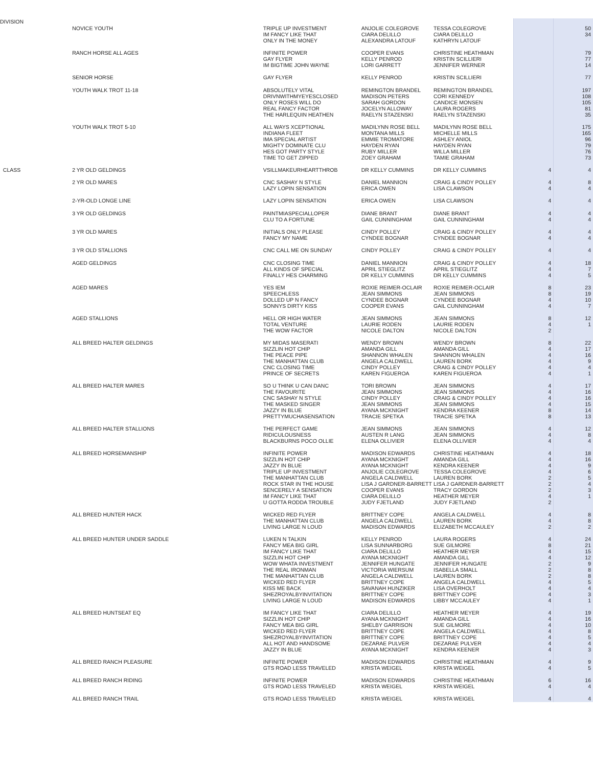| DIVISION | | | | | | |
| | NOVICE YOUTH | TRIPLE UP INVESTMENT IM FANCY LIKE THAT ONLY IN THE MONEY | ANJOLIE COLEGROVE CIARA DELILLO ALEXANDRA LATOUF | TESSA COLEGROVE CIARA DELILLO KATHRYN LATOUF | | 50 34 |
| | RANCH HORSE ALL AGES | INFINITE POWER GAY FLYER IM BIGTIME JOHN WAYNE | COOPER EVANS KELLY PENROD LORI GARRETT | CHRISTINE HEATHMAN KRISTIN SCILLIERI JENNIFER WERNER | | 79 77 14 |
| | SENIOR HORSE | GAY FLYER | KELLY PENROD | KRISTIN SCILLIERI | | 77 |
| | YOUTH WALK TROT 11-18 | ABSOLUTELY VITAL DRIVNWITHMYEYESCLOSED ONLY ROSES WILL DO REAL FANCY FACTOR THE HARLEQUIN HEATHEN | REMINGTON BRANDEL MADISON PETERS SARAH GORDON JOCELYN ALLOWAY RAELYN STAZENSKI | REMINGTON BRANDEL CORI KENNEDY CANDICE MONSEN LAURA ROGERS RAELYN STAZENSKI | | 197 108 105 81 35 |
| | YOUTH WALK TROT 5-10 | ALL WAYS XCEPTIONAL INDIANA FLEET IMA SPECIAL ARTIST MIGHTY DOMINATE CLU HES GOT PARTY STYLE TIME TO GET ZIPPED | MADILYNN ROSE BELL MONTANA MILLS EMMIE TROMATORE HAYDEN RYAN RUBY MILLER ZOEY GRAHAM | MADILYNN ROSE BELL MICHELLE MILLS ASHLEY ANIOL HAYDEN RYAN WILLA MILLER TAMIE GRAHAM | | 175 165 96 79 76 73 |
| CLASS | 2 YR OLD GELDINGS | VSILLMAKEURHEARTTHROB | DR KELLY CUMMINS | DR KELLY CUMMINS | 4 | 4 |
| | 2 YR OLD MARES | CNC SASHAY N STYLE LAZY LOPIN SENSATION | DANIEL MANNION ERICA OWEN | CRAIG & CINDY POLLEY LISA CLAWSON | 4 4 | 8 4 |
| | 2-YR-OLD LONGE LINE | LAZY LOPIN SENSATION | ERICA OWEN | LISA CLAWSON | 4 | 4 |
| | 3 YR OLD GELDINGS | PAINTMIASPECIALLOPER CLU TO A FORTUNE | DIANE BRANT GAIL CUNNINGHAM | DIANE BRANT GAIL CUNNINGHAM | 4 4 | 4 4 |
| | 3 YR OLD MARES | INITIALS ONLY PLEASE FANCY MY NAME | CINDY POLLEY CYNDEE BOGNAR | CRAIG & CINDY POLLEY CYNDEE BOGNAR | 4 4 | 4 4 |
| | 3 YR OLD STALLIONS | CNC CALL ME ON SUNDAY | CINDY POLLEY | CRAIG & CINDY POLLEY | 4 | 4 |
| | AGED GELDINGS | CNC CLOSING TIME ALL KINDS OF SPECIAL FINALLY HES CHARMING | DANIEL MANNION APRIL STIEGLITZ DR KELLY CUMMINS | CRAIG & CINDY POLLEY APRIL STIEGLITZ DR KELLY CUMMINS | 4 4 4 | 18 7 5 |
| | AGED MARES | YES IEM SPEECHLESS DOLLED UP N FANCY SONNYS DIRTY KISS | ROXIE REIMER-OCLAIR JEAN SIMMONS CYNDEE BOGNAR COOPER EVANS | ROXIE REIMER-OCLAIR JEAN SIMMONS CYNDEE BOGNAR GAIL CUNNINGHAM | 8 8 4 4 | 23 19 10 7 |
| | AGED STALLIONS | HELL OR HIGH WATER TOTAL VENTURE THE WOW FACTOR | JEAN SIMMONS LAURIE RODEN NICOLE DALTON | JEAN SIMMONS LAURIE RODEN NICOLE DALTON | 8 4 2 | 12 1 |
| | ALL BREED HALTER GELDINGS | MY MIDAS MASERATI SIZZLIN HOT CHIP THE PEACE PIPE THE MANHATTAN CLUB CNC CLOSING TIME PRINCE OF SECRETS | WENDY BROWN AMANDA GILL SHANNON WHALEN ANGELA CALDWELL CINDY POLLEY KAREN FIGUEROA | WENDY BROWN AMANDA GILL SHANNON WHALEN LAUREN BORK CRAIG & CINDY POLLEY KAREN FIGUEROA | 8 4 4 4 4 4 | 22 17 16 9 4 1 |
| | ALL BREED HALTER MARES | SO U THINK U CAN DANC THE FAVOURITE CNC SASHAY N STYLE THE MASKED SINGER JAZZY IN BLUE PRETTYMUCHASENSATION | TORI BROWN JEAN SIMMONS CINDY POLLEY JEAN SIMMONS AYANA MCKNIGHT TRACIE SPETKA | JEAN SIMMONS JEAN SIMMONS CRAIG & CINDY POLLEY JEAN SIMMONS KENDRA KEENER TRACIE SPETKA | 4 4 4 4 8 8 | 17 16 16 15 14 13 |
| | ALL BREED HALTER STALLIONS | THE PERFECT GAME RIDICULOUSNESS BLACKBURNS POCO OLLIE | JEAN SIMMONS AUSTEN R LANG ELENA OLLIVIER | JEAN SIMMONS JEAN SIMMONS ELENA OLLIVIER | 4 4 4 | 12 8 4 |
| | ALL BREED HORSEMANSHIP | INFINITE POWER SIZZLIN HOT CHIP JAZZY IN BLUE TRIPLE UP INVESTMENT THE MANHATTAN CLUB ROCK STAR IN THE HOUSE SENCERELY A SENSATION IM FANCY LIKE THAT U GOTTA RODDA TROUBLE | MADISON EDWARDS AYANA MCKNIGHT AYANA MCKNIGHT ANJOLIE COLEGROVE ANGELA CALDWELL LISA J GARDNER-BARRETT COOPER EVANS CIARA DELILLO JUDY FJETLAND | CHRISTINE HEATHMAN AMANDA GILL KENDRA KEENER TESSA COLEGROVE LAUREN BORK LISA J GARDNER-BARRETT TRACY GORDON HEATHER MEYER JUDY FJETLAND | 4 4 4 4 2 2 2 4 2 | 18 16 9 6 5 4 3 1 |
| | ALL BREED HUNTER HACK | WICKED RED FLYER THE MANHATTAN CLUB LIVING LARGE N LOUD | BRITTNEY COPE ANGELA CALDWELL MADISON EDWARDS | ANGELA CALDWELL LAUREN BORK ELIZABETH MCCAULEY | 4 4 2 | 8 8 2 |
| | ALL BREED HUNTER UNDER SADDLE | LUKEN N TALKIN FANCY MEA BIG GIRL IM FANCY LIKE THAT SIZZLIN HOT CHIP WOW WHATA INVESTMENT THE REAL IRONMAN THE MANHATTAN CLUB WICKED RED FLYER KISS ME BACK SHEZROYALBYINVITATION LIVING LARGE N LOUD | KELLY PENROD LISA SUNNARBORG CIARA DELILLO AYANA MCKNIGHT JENNIFER HUNGATE VICTORIA WIERSUM ANGELA CALDWELL BRITTNEY COPE SAVANAH HUNZIKER BRITTNEY COPE MADISON EDWARDS | LAURA ROGERS SUE GILMORE HEATHER MEYER AMANDA GILL JENNIFER HUNGATE ISABELLA SMALL LAUREN BORK ANGELA CALDWELL LISA OVERHOLT BRITTNEY COPE LIBBY MCCAULEY | 4 8 4 4 2 2 2 4 4 4 4 | 24 21 15 12 9 8 8 5 4 3 1 |
| | ALL BREED HUNTSEAT EQ | IM FANCY LIKE THAT SIZZLIN HOT CHIP FANCY MEA BIG GIRL WICKED RED FLYER SHEZROYALBYINVITATION ALL HOT AND HANDSOME JAZZY IN BLUE | CIARA DELILLO AYANA MCKNIGHT SHELBY GARRISON BRITTNEY COPE BRITTNEY COPE DEZARAE PULVER AYANA MCKNIGHT | HEATHER MEYER AMANDA GILL SUE GILMORE ANGELA CALDWELL BRITTNEY COPE DEZARAE PULVER KENDRA KEENER | 4 4 4 4 4 4 4 | 19 16 10 8 5 4 3 |
| | ALL BREED RANCH PLEASURE | INFINITE POWER GTS ROAD LESS TRAVELED | MADISON EDWARDS KRISTA WEIGEL | CHRISTINE HEATHMAN KRISTA WEIGEL | 4 4 | 9 5 |
| | ALL BREED RANCH RIDING | INFINITE POWER GTS ROAD LESS TRAVELED | MADISON EDWARDS KRISTA WEIGEL | CHRISTINE HEATHMAN KRISTA WEIGEL | 6 4 | 16 4 |
| | ALL BREED RANCH TRAIL | GTS ROAD LESS TRAVELED | KRISTA WEIGEL | KRISTA WEIGEL | 4 | 4 |